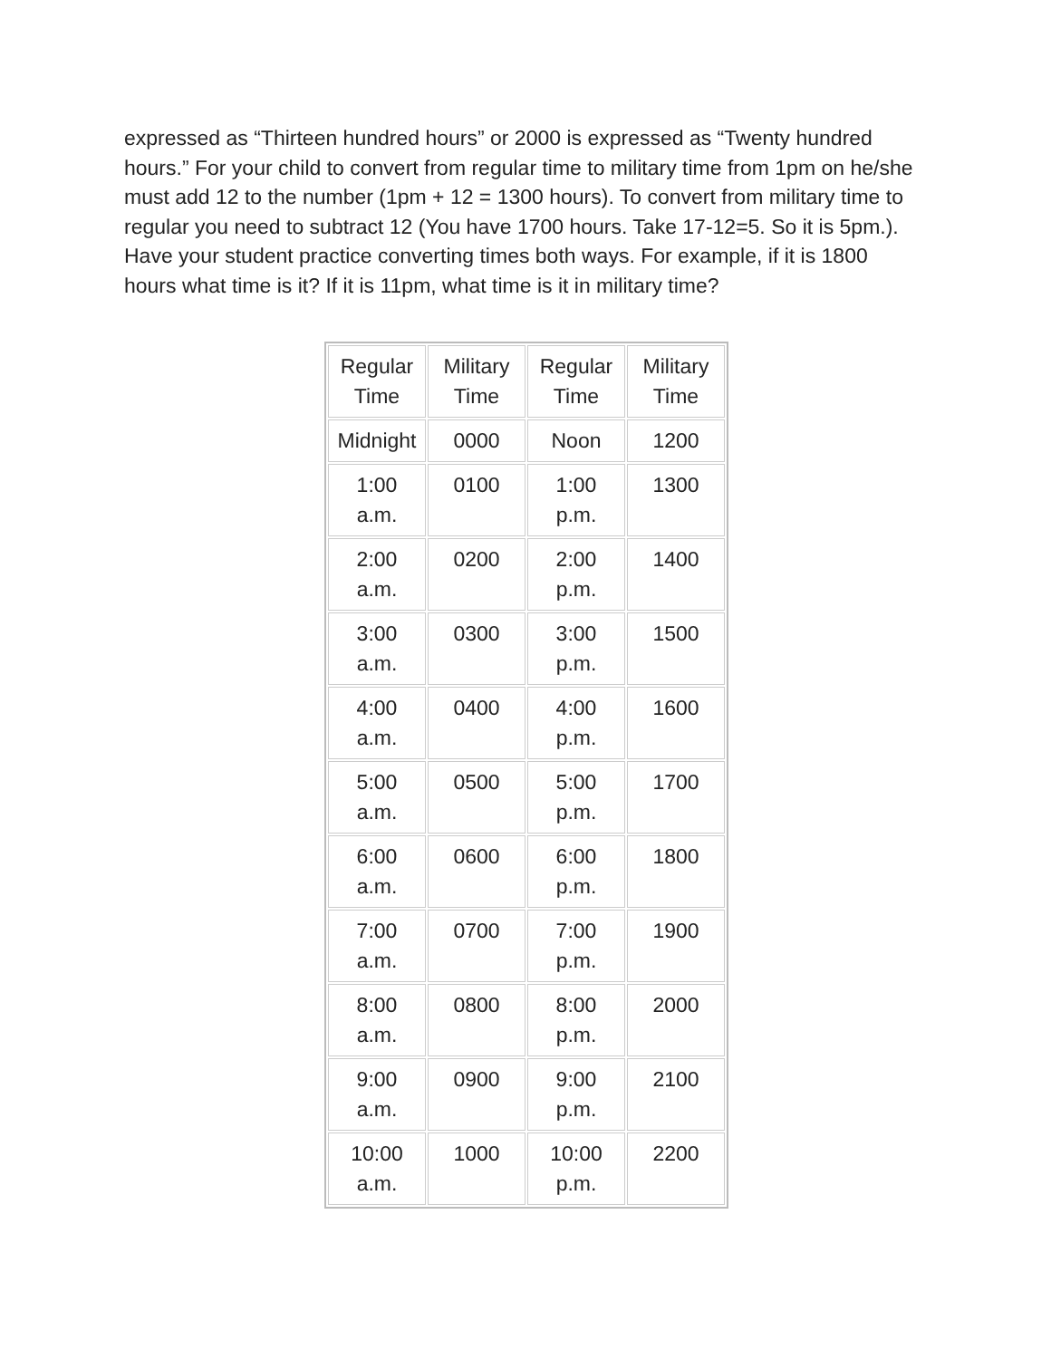expressed as “Thirteen hundred hours” or 2000 is expressed as “Twenty hundred hours.” For your child to convert from regular time to military time from 1pm on he/she must add 12 to the number (1pm + 12 = 1300 hours). To convert from military time to regular you need to subtract 12 (You have 1700 hours. Take 17-12=5. So it is 5pm.). Have your student practice converting times both ways. For example, if it is 1800 hours what time is it? If it is 11pm, what time is it in military time?
| Regular Time | Military Time | Regular Time | Military Time |
| --- | --- | --- | --- |
| Midnight | 0000 | Noon | 1200 |
| 1:00 a.m. | 0100 | 1:00 p.m. | 1300 |
| 2:00 a.m. | 0200 | 2:00 p.m. | 1400 |
| 3:00 a.m. | 0300 | 3:00 p.m. | 1500 |
| 4:00 a.m. | 0400 | 4:00 p.m. | 1600 |
| 5:00 a.m. | 0500 | 5:00 p.m. | 1700 |
| 6:00 a.m. | 0600 | 6:00 p.m. | 1800 |
| 7:00 a.m. | 0700 | 7:00 p.m. | 1900 |
| 8:00 a.m. | 0800 | 8:00 p.m. | 2000 |
| 9:00 a.m. | 0900 | 9:00 p.m. | 2100 |
| 10:00 a.m. | 1000 | 10:00 p.m. | 2200 |